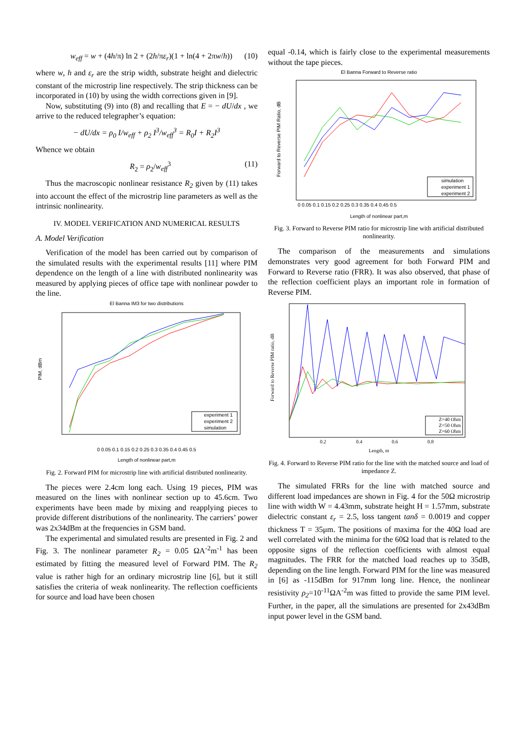w<sub>eff</sub> = w + (4h/π) ln 2 + (2h/πε<sub>r</sub>)(1 + ln(4 + 2πw/h)) (10)
where w, h and ε<sub>r</sub> are the strip width, substrate height and dielectric constant of the microstrip line respectively. The strip thickness can be incorporated in (10) by using the width corrections given in [9].
Now, substituting (9) into (8) and recalling that E = − dU/dx , we arrive to the reduced telegrapher’s equation:
− dU/dx = ρ<sub>0</sub> I/w<sub>eff</sub> + ρ<sub>2</sub> I<sup>3</sup>/w<sub>eff</sub><sup>3</sup> = R<sub>0</sub>I + R<sub>2</sub>I<sup>3</sup>
Whence we obtain
R<sub>2</sub> = ρ<sub>2</sub>/w<sub>eff</sub><sup>3</sup> (11)
Thus the macroscopic nonlinear resistance R<sub>2</sub> given by (11) takes into account the effect of the microstrip line parameters as well as the intrinsic nonlinearity.
IV. MODEL VERIFICATION AND NUMERICAL RESULTS
A. Model Verification
Verification of the model has been carried out by comparison of the simulated results with the experimental results [11] where PIM dependence on the length of a line with distributed nonlinearity was measured by applying pieces of office tape with nonlinear powder to the line.
El Banna IM3 for two distributions
experiment 1
experiment 2
simulation
PIM, dBm
0 0.05 0.1 0.15 0.2 0.25 0.3 0.35 0.4 0.45 0.5
Length of nonlinear part,m
Fig. 2. Forward PIM for microstrip line with artificial distributed nonlinearity.
The pieces were 2.4cm long each. Using 19 pieces, PIM was measured on the lines with nonlinear section up to 45.6cm. Two experiments have been made by mixing and reapplying pieces to provide different distributions of the nonlinearity. The carriers’ power was 2x34dBm at the frequencies in GSM band.
The experimental and simulated results are presented in Fig. 2 and Fig. 3. The nonlinear parameter R<sub>2</sub> = 0.05 ΩA<sup>-2</sup>m<sup>-1</sup> has been estimated by fitting the measured level of Forward PIM. The R<sub>2</sub> value is rather high for an ordinary microstrip line [6], but it still satisfies the criteria of weak nonlinearity. The reflection coefficients for source and load have been chosen
equal -0.14, which is fairly close to the experimental measurements without the tape pieces.
El Banna Forward to Reverse ratio
simulation
experiment 1
experiment 2
Forward to Reverse PIM Ratio, dB
0 0.05 0.1 0.15 0.2 0.25 0.3 0.35 0.4 0.45 0.5
Length of nonlinear part,m
Fig. 3. Forward to Reverse PIM ratio for microstrip line with artificial distributed nonlinearity.
The comparison of the measurements and simulations demonstrates very good agreement for both Forward PIM and Forward to Reverse ratio (FRR). It was also observed, that phase of the reflection coefficient plays an important role in formation of Reverse PIM.
Z=40 Ohm
Z=50 Ohm
Z=60 Ohm
Forward to Reverse PIM ratio, dB
0.2
0.4
0.6
0.8
Length, m
Fig. 4. Forward to Reverse PIM ratio for the line with the matched source and load of impedance Z.
The simulated FRRs for the line with matched source and different load impedances are shown in Fig. 4 for the 50Ω microstrip line with width W = 4.43mm, substrate height H = 1.57mm, substrate dielectric constant ε<sub>r</sub> = 2.5, loss tangent tanδ = 0.0019 and copper thickness T = 35μm. The positions of maxima for the 40Ω load are well correlated with the minima for the 60Ω load that is related to the opposite signs of the reflection coefficients with almost equal magnitudes. The FRR for the matched load reaches up to 35dB, depending on the line length. Forward PIM for the line was measured in [6] as -115dBm for 917mm long line. Hence, the nonlinear resistivity ρ<sub>2</sub>=10<sup>-11</sup>ΩA<sup>-2</sup>m was fitted to provide the same PIM level. Further, in the paper, all the simulations are presented for 2x43dBm input power level in the GSM band.